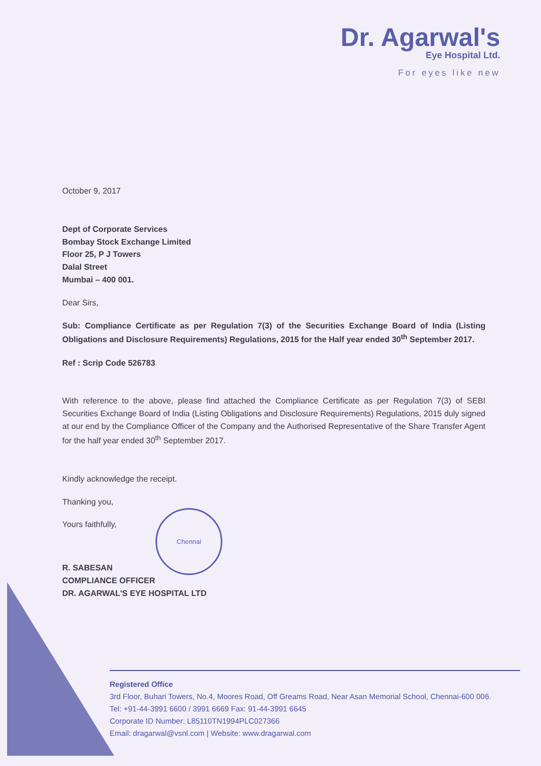Dr. Agarwal's
Eye Hospital Ltd.
For eyes like new
October 9, 2017
Dept of Corporate Services
Bombay Stock Exchange Limited
Floor 25, P J Towers
Dalal Street
Mumbai – 400 001.
Dear Sirs,
Sub: Compliance Certificate as per Regulation 7(3) of the Securities Exchange Board of India (Listing Obligations and Disclosure Requirements) Regulations, 2015 for the Half year ended 30<sup>th</sup> September 2017.
Ref : Scrip Code 526783
With reference to the above, please find attached the Compliance Certificate as per Regulation 7(3) of SEBI Securities Exchange Board of India (Listing Obligations and Disclosure Requirements) Regulations, 2015 duly signed at our end by the Compliance Officer of the Company and the Authorised Representative of the Share Transfer Agent for the half year ended 30<sup>th</sup> September 2017.
Kindly acknowledge the receipt.
Thanking you,
Yours faithfully,
R. SABESAN
COMPLIANCE OFFICER
DR. AGARWAL'S EYE HOSPITAL LTD
Chennai
Registered Office
3rd Floor, Buhari Towers, No.4, Moores Road, Off Greams Road, Near Asan Memorial School, Chennai-600 006.
Tel: +91-44-3991 6600 / 3991 6669 Fax: 91-44-3991 6645
Corporate ID Number: L85110TN1994PLC027366
Email: dragarwal@vsnl.com | Website: www.dragarwal.com